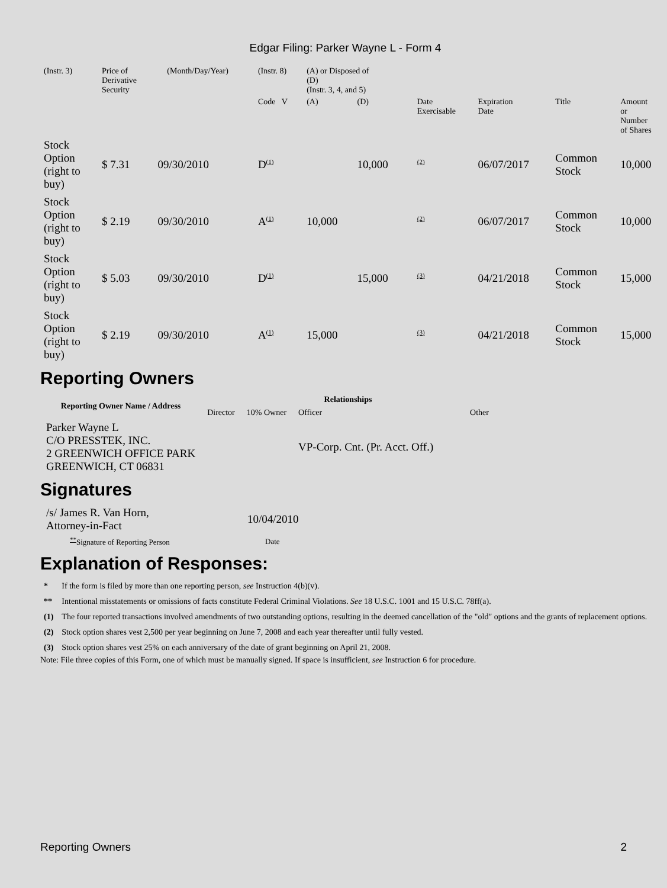Edgar Filing: Parker Wayne L - Form 4
| (Instr. 3) | Price of Derivative Security | | (Month/Day/Year) | (Instr. 8) | (A) or Disposed of (D) (Instr. 3, 4, and 5) | | | | | | |
| | | | | Code V | (A) | (D) | | Date Exercisable | Expiration Date | Title | Amount or Number of Shares |
| Stock Option (right to buy) | $ 7.31 | 09/30/2010 | | D<sup>(1)</sup> | | 10,000 | | <sup>(2)</sup> | 06/07/2017 | Common Stock | 10,000 |
| Stock Option (right to buy) | $ 2.19 | 09/30/2010 | | A<sup>(1)</sup> | 10,000 | | | <sup>(2)</sup> | 06/07/2017 | Common Stock | 10,000 |
| Stock Option (right to buy) | $ 5.03 | 09/30/2010 | | D<sup>(1)</sup> | | 15,000 | | <sup>(3)</sup> | 04/21/2018 | Common Stock | 15,000 |
| Stock Option (right to buy) | $ 2.19 | 09/30/2010 | | A<sup>(1)</sup> | 15,000 | | | <sup>(3)</sup> | 04/21/2018 | Common Stock | 15,000 |
Reporting Owners
| Reporting Owner Name / Address | Relationships | | | |
| --- | --- | --- | --- | --- |
| | Director | 10% Owner | Officer | Other |
| Parker Wayne L C/O PRESSTEK, INC. 2 GREENWICH OFFICE PARK GREENWICH, CT 06831 | | | VP-Corp. Cnt. (Pr. Acct. Off.) | |
Signatures
| /s/ James R. Van Horn, Attorney-in-Fact | 10/04/2010 |
| <sup>**</sup> Signature of Reporting Person | Date |
Explanation of Responses:
| * | If the form is filed by more than one reporting person, see Instruction 4(b)(v). |
| ** | Intentional misstatements or omissions of facts constitute Federal Criminal Violations. See 18 U.S.C. 1001 and 15 U.S.C. 78ff(a). |
| (1) | The four reported transactions involved amendments of two outstanding options, resulting in the deemed cancellation of the "old" options and the grants of replacement options. |
| (2) | Stock option shares vest 2,500 per year beginning on June 7, 2008 and each year thereafter until fully vested. |
| (3) | Stock option shares vest 25% on each anniversary of the date of grant beginning on April 21, 2008. |
Note: File three copies of this Form, one of which must be manually signed. If space is insufficient, see Instruction 6 for procedure.
Reporting Owners 2